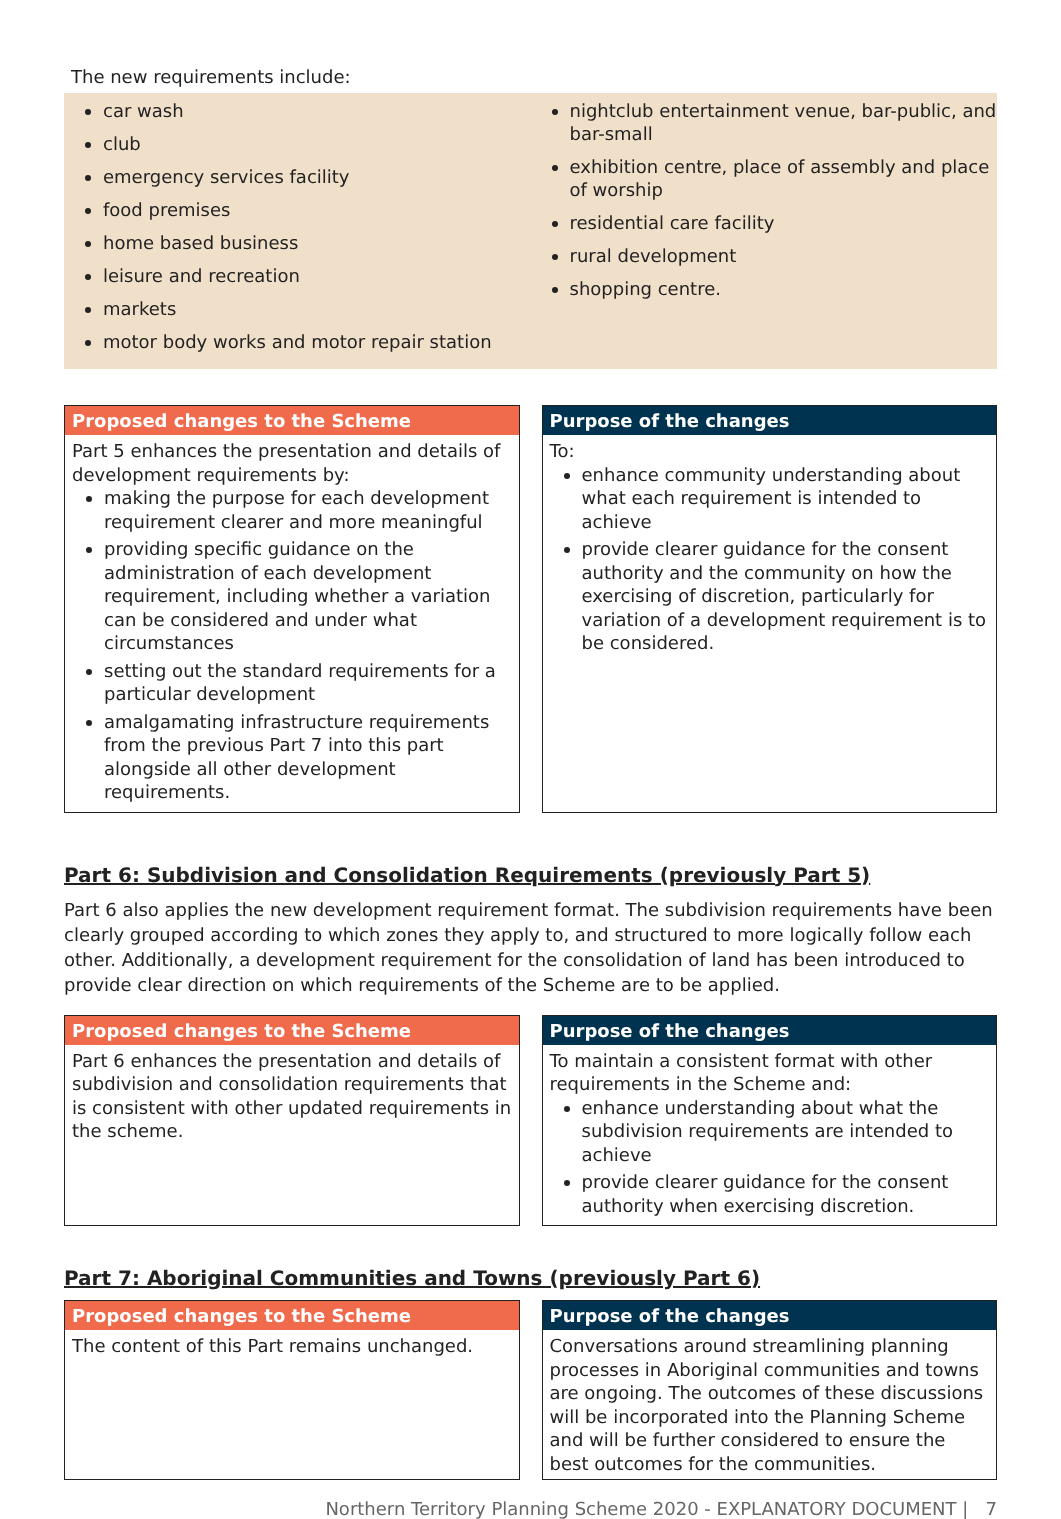The new requirements include:
car wash
club
emergency services facility
food premises
home based business
leisure and recreation
markets
motor body works and motor repair station
nightclub entertainment venue, bar-public, and bar-small
exhibition centre, place of assembly and place of worship
residential care facility
rural development
shopping centre.
Proposed changes to the Scheme
Part 5 enhances the presentation and details of development requirements by:
making the purpose for each development requirement clearer and more meaningful
providing specific guidance on the administration of each development requirement, including whether a variation can be considered and under what circumstances
setting out the standard requirements for a particular development
amalgamating infrastructure requirements from the previous Part 7 into this part alongside all other development requirements.
Purpose of the changes
To:
enhance community understanding about what each requirement is intended to achieve
provide clearer guidance for the consent authority and the community on how the exercising of discretion, particularly for variation of a development requirement is to be considered.
Part 6: Subdivision and Consolidation Requirements (previously Part 5)
Part 6 also applies the new development requirement format. The subdivision requirements have been clearly grouped according to which zones they apply to, and structured to more logically follow each other. Additionally, a development requirement for the consolidation of land has been introduced to provide clear direction on which requirements of the Scheme are to be applied.
Proposed changes to the Scheme
Part 6 enhances the presentation and details of subdivision and consolidation requirements that is consistent with other updated requirements in the scheme.
Purpose of the changes
To maintain a consistent format with other requirements in the Scheme and:
enhance understanding about what the subdivision requirements are intended to achieve
provide clearer guidance for the consent authority when exercising discretion.
Part 7: Aboriginal Communities and Towns (previously Part 6)
Proposed changes to the Scheme
The content of this Part remains unchanged.
Purpose of the changes
Conversations around streamlining planning processes in Aboriginal communities and towns are ongoing. The outcomes of these discussions will be incorporated into the Planning Scheme and will be further considered to ensure the best outcomes for the communities.
Northern Territory Planning Scheme 2020 - EXPLANATORY DOCUMENT | 7